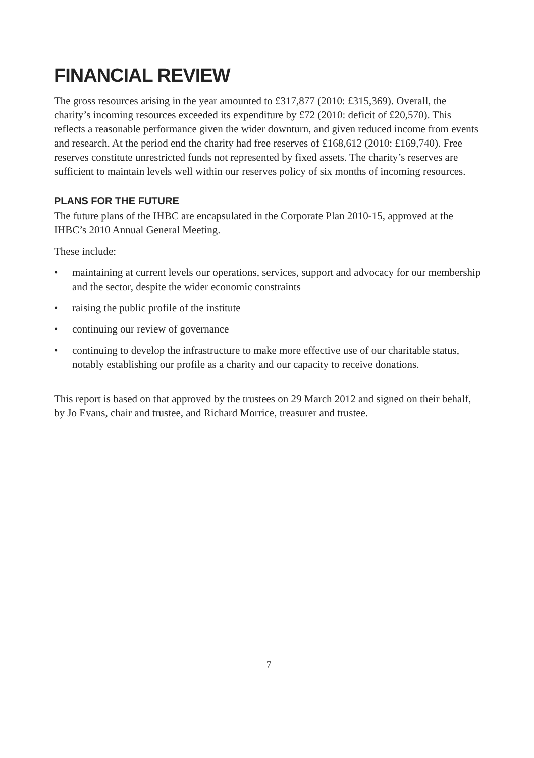FINANCIAL REVIEW
The gross resources arising in the year amounted to £317,877 (2010: £315,369). Overall, the charity’s incoming resources exceeded its expenditure by £72 (2010: deficit of £20,570). This reflects a reasonable performance given the wider downturn, and given reduced income from events and research. At the period end the charity had free reserves of £168,612 (2010: £169,740). Free reserves constitute unrestricted funds not represented by fixed assets. The charity’s reserves are sufficient to maintain levels well within our reserves policy of six months of incoming resources.
PLANS FOR THE FUTURE
The future plans of the IHBC are encapsulated in the Corporate Plan 2010-15, approved at the IHBC’s 2010 Annual General Meeting.
These include:
• maintaining at current levels our operations, services, support and advocacy for our membership and the sector, despite the wider economic constraints
• raising the public profile of the institute
• continuing our review of governance
• continuing to develop the infrastructure to make more effective use of our charitable status, notably establishing our profile as a charity and our capacity to receive donations.
This report is based on that approved by the trustees on 29 March 2012 and signed on their behalf, by Jo Evans, chair and trustee, and Richard Morrice, treasurer and trustee.
7